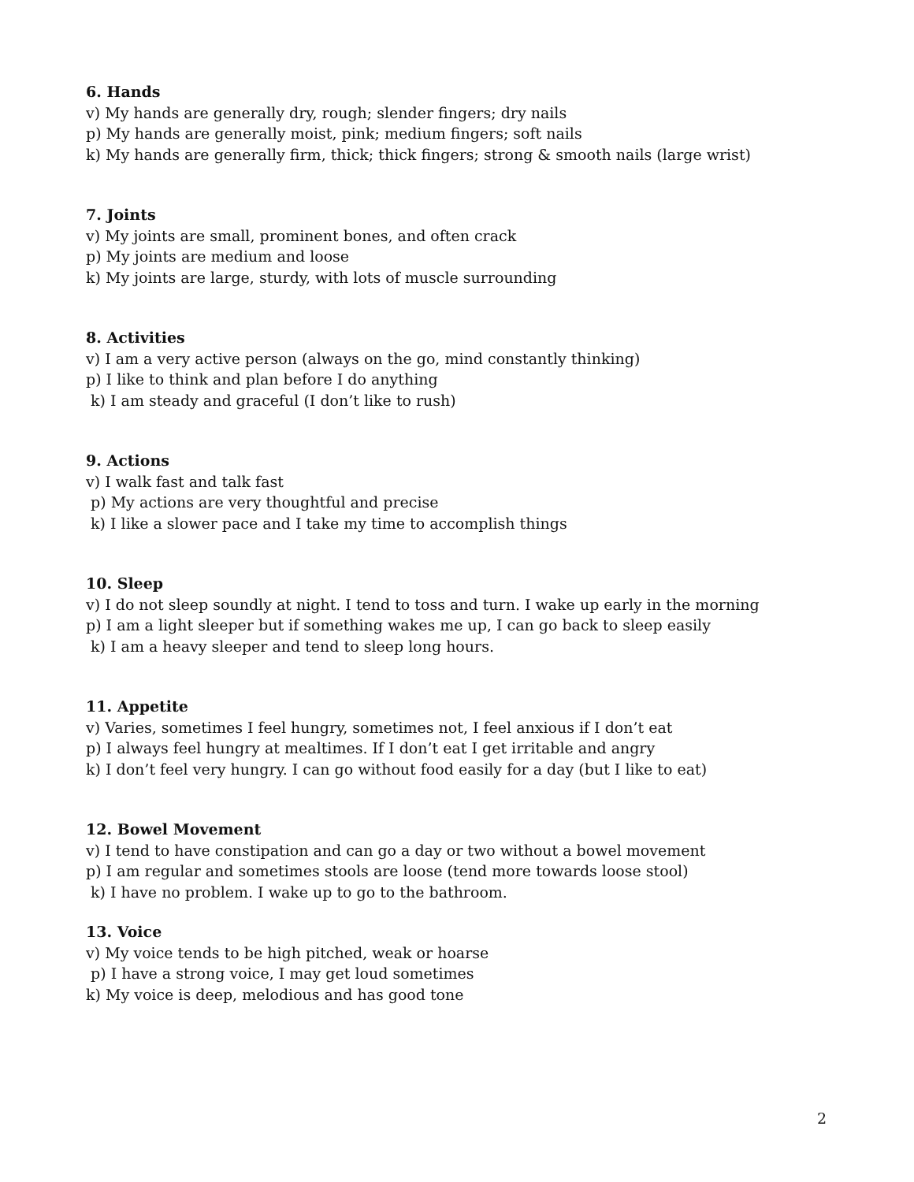6. Hands
v) My hands are generally dry, rough; slender fingers; dry nails
p) My hands are generally moist, pink; medium fingers; soft nails
k) My hands are generally firm, thick; thick fingers; strong & smooth nails (large wrist)
7. Joints
v) My joints are small, prominent bones, and often crack
p) My joints are medium and loose
k) My joints are large, sturdy, with lots of muscle surrounding
8. Activities
v) I am a very active person (always on the go, mind constantly thinking)
p) I like to think and plan before I do anything
k) I am steady and graceful (I don’t like to rush)
9. Actions
v) I walk fast and talk fast
p) My actions are very thoughtful and precise
k) I like a slower pace and I take my time to accomplish things
10. Sleep
v) I do not sleep soundly at night. I tend to toss and turn. I wake up early in the morning
p) I am a light sleeper but if something wakes me up, I can go back to sleep easily
k) I am a heavy sleeper and tend to sleep long hours.
11. Appetite
v) Varies, sometimes I feel hungry, sometimes not, I feel anxious if I don’t eat
p) I always feel hungry at mealtimes. If I don’t eat I get irritable and angry
k) I don’t feel very hungry. I can go without food easily for a day (but I like to eat)
12. Bowel Movement
v) I tend to have constipation and can go a day or two without a bowel movement
p) I am regular and sometimes stools are loose (tend more towards loose stool)
k) I have no problem. I wake up to go to the bathroom.
13. Voice
v) My voice tends to be high pitched, weak or hoarse
p) I have a strong voice, I may get loud sometimes
k) My voice is deep, melodious and has good tone
2